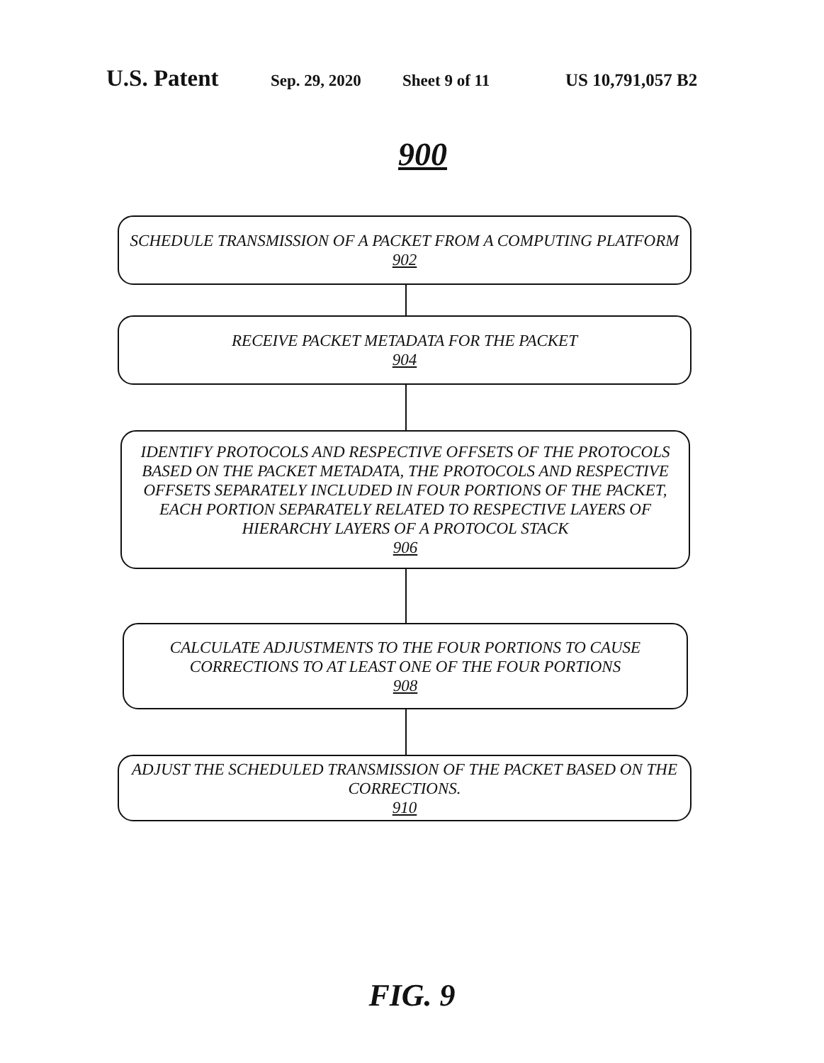U.S. Patent Sep. 29, 2020 Sheet 9 of 11 US 10,791,057 B2
900
SCHEDULE TRANSMISSION OF A PACKET FROM A COMPUTING PLATFORM
902
RECEIVE PACKET METADATA FOR THE PACKET
904
IDENTIFY PROTOCOLS AND RESPECTIVE OFFSETS OF THE PROTOCOLS BASED ON THE PACKET METADATA, THE PROTOCOLS AND RESPECTIVE OFFSETS SEPARATELY INCLUDED IN FOUR PORTIONS OF THE PACKET, EACH PORTION SEPARATELY RELATED TO RESPECTIVE LAYERS OF HIERARCHY LAYERS OF A PROTOCOL STACK
906
CALCULATE ADJUSTMENTS TO THE FOUR PORTIONS TO CAUSE
CORRECTIONS TO AT LEAST ONE OF THE FOUR PORTIONS
908
ADJUST THE SCHEDULED TRANSMISSION OF THE PACKET BASED ON THE CORRECTIONS.
910
FIG. 9